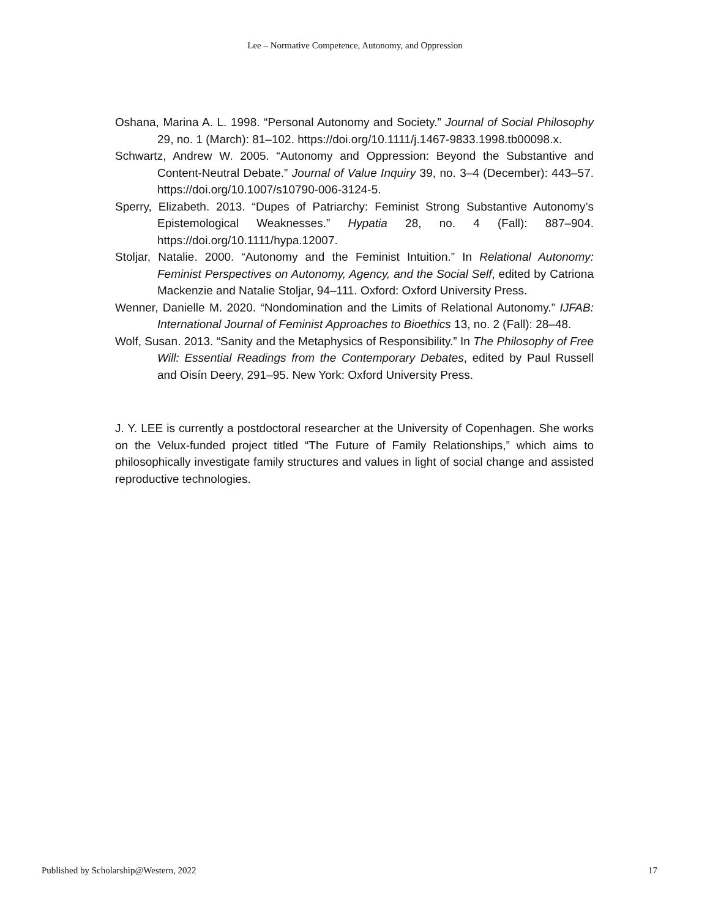Lee – Normative Competence, Autonomy, and Oppression
Oshana, Marina A. L. 1998. “Personal Autonomy and Society.” Journal of Social Philosophy 29, no. 1 (March): 81–102. https://doi.org/10.1111/j.1467-9833.1998.tb00098.x.
Schwartz, Andrew W. 2005. “Autonomy and Oppression: Beyond the Substantive and Content-Neutral Debate.” Journal of Value Inquiry 39, no. 3–4 (December): 443–57. https://doi.org/10.1007/s10790-006-3124-5.
Sperry, Elizabeth. 2013. “Dupes of Patriarchy: Feminist Strong Substantive Autonomy’s Epistemological Weaknesses.” Hypatia 28, no. 4 (Fall): 887–904. https://doi.org/10.1111/hypa.12007.
Stoljar, Natalie. 2000. “Autonomy and the Feminist Intuition.” In Relational Autonomy: Feminist Perspectives on Autonomy, Agency, and the Social Self, edited by Catriona Mackenzie and Natalie Stoljar, 94–111. Oxford: Oxford University Press.
Wenner, Danielle M. 2020. “Nondomination and the Limits of Relational Autonomy.” IJFAB: International Journal of Feminist Approaches to Bioethics 13, no. 2 (Fall): 28–48.
Wolf, Susan. 2013. “Sanity and the Metaphysics of Responsibility.” In The Philosophy of Free Will: Essential Readings from the Contemporary Debates, edited by Paul Russell and Oisín Deery, 291–95. New York: Oxford University Press.
J. Y. LEE is currently a postdoctoral researcher at the University of Copenhagen. She works on the Velux-funded project titled “The Future of Family Relationships,” which aims to philosophically investigate family structures and values in light of social change and assisted reproductive technologies.
Published by Scholarship@Western, 2022 17